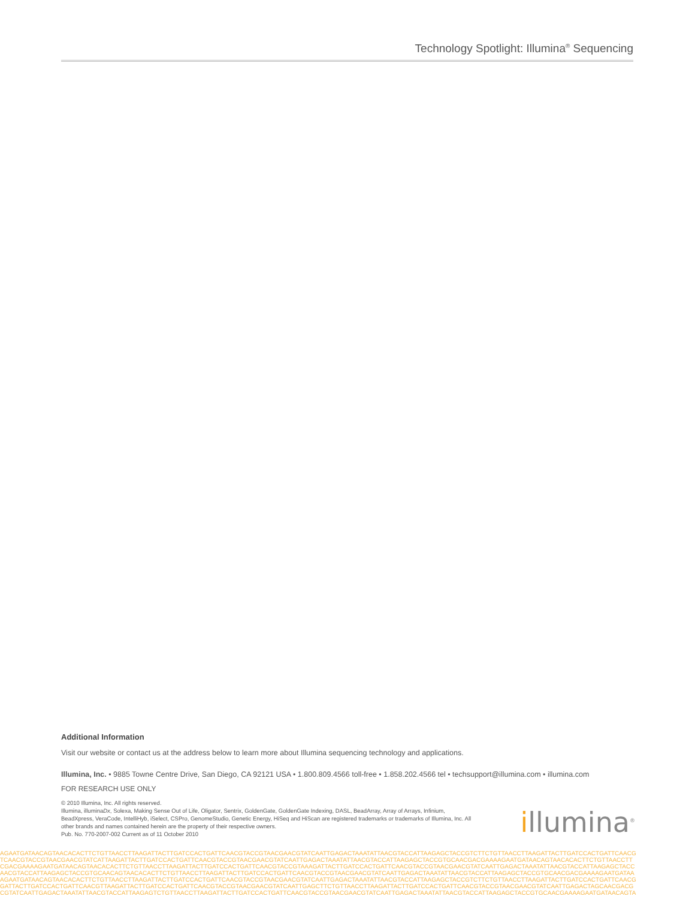Technology Spotlight: Illumina<sup>®</sup> Sequencing
Additional Information
Visit our website or contact us at the address below to learn more about Illumina sequencing technology and applications.
Illumina, Inc. • 9885 Towne Centre Drive, San Diego, CA 92121 USA • 1.800.809.4566 toll-free • 1.858.202.4566 tel • techsupport@illumina.com • illumina.com
FOR RESEARCH USE ONLY
© 2010 Illumina, Inc. All rights reserved.
Illumina, illuminaDx, Solexa, Making Sense Out of Life, Oligator, Sentrix, GoldenGate, GoldenGate Indexing, DASL, BeadArray, Array of Arrays, Infinium, BeadXpress, VeraCode, IntelliHyb, iSelect, CSPro, GenomeStudio, Genetic Energy, HiSeq and HiScan are registered trademarks or trademarks of Illumina, Inc. All other brands and names contained herein are the property of their respective owners.
Pub. No. 770-2007-002 Current as of 11 October 2010
illumina<sup>®</sup>
AGAATGATAACAGTAACACACTTCTGTTAACCTTAAGATTACTTGATCCACTGATTCAACGTACCGTAACGAACGTATCAATTGAGACTAAATATTAACGTACCATTAAGAGCTACCGTCTTCTGTTAACCTTAAGATTACTTGATCCACTGATTCAACG
TCAACGTACCGTAACGAACGTATCATTAAGATTACTTGATCCACTGATTCAACGTACCGTAACGAACGTATCAATTGAGACTAAATATTAACGTACCATTAAGAGCTACCGTGCAACGACGAAAAGAATGATAACAGTAACACACTTCTGTTAACCTT
CGACGAAAAGAATGATAACAGTAACACACTTCTGTTAACCTTAAGATTACTTGATCCACTGATTCAACGTACCGTAAAGATTACTTGATCCACTGATTCAACGTACCGTAACGAACGTATCAATTGAGACTAAATATTAACGTACCATTAAGAGCTACC
AACGTACCATTAAGAGCTACCGTGCAACAGTAACACACTTCTGTTAACCTTAAGATTACTTGATCCACTGATTCAACGTACCGTAACGAACGTATCAATTGAGACTAAATATTAACGTACCATTAAGAGCTACCGTGCAACGACGAAAAGAATGATAA
AGAATGATAACAGTAACACACTTCTGTTAACCTTAAGATTACTTGATCCACTGATTCAACGTACCGTAACGAACGTATCAATTGAGACTAAATATTAACGTACCATTAAGAGCTACCGTCTTCTGTTAACCTTAAGATTACTTGATCCACTGATTCAACG
GATTACTTGATCCACTGATTCAACGTTAAGATTACTTGATCCACTGATTCAACGTACCGTAACGAACGTATCAATTGAGCTTCTGTTAACCTTAAGATTACTTGATCCACTGATTCAACGTACCGTAACGAACGTATCAATTGAGACTAGCAACGACG
CGTATCAATTGAGACTAAATATTAACGTACCATTAAGAGTCTGTTAACCTTAAGATTACTTGATCCACTGATTCAACGTACCGTAACGAACGTATCAATTGAGACTAAATATTAACGTACCATTAAGAGCTACCGTGCAACGAAAAGAATGATAACAGTA